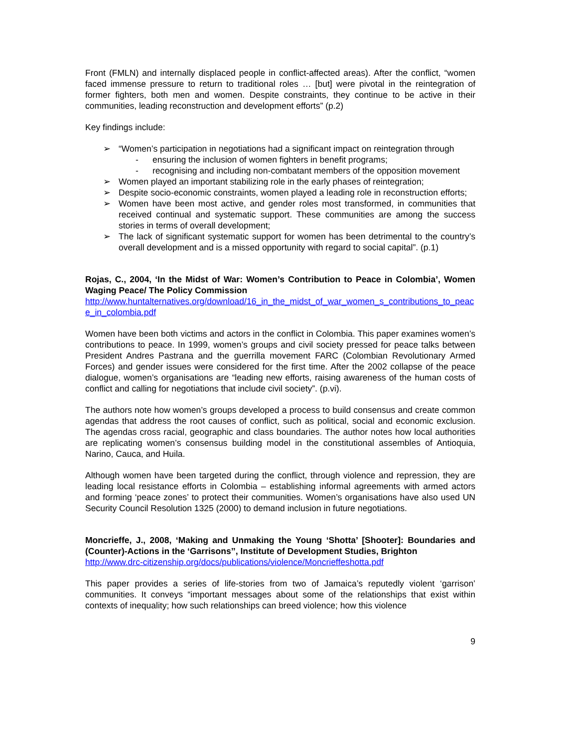Front (FMLN) and internally displaced people in conflict-affected areas). After the conflict, “women faced immense pressure to return to traditional roles … [but] were pivotal in the reintegration of former fighters, both men and women. Despite constraints, they continue to be active in their communities, leading reconstruction and development efforts” (p.2)
Key findings include:
➢ “Women’s participation in negotiations had a significant impact on reintegration through
- ensuring the inclusion of women fighters in benefit programs;
- recognising and including non-combatant members of the opposition movement
➢ Women played an important stabilizing role in the early phases of reintegration;
➢ Despite socio-economic constraints, women played a leading role in reconstruction efforts;
➢ Women have been most active, and gender roles most transformed, in communities that received continual and systematic support. These communities are among the success stories in terms of overall development;
➢ The lack of significant systematic support for women has been detrimental to the country’s overall development and is a missed opportunity with regard to social capital”. (p.1)
Rojas, C., 2004, ‘In the Midst of War: Women’s Contribution to Peace in Colombia’, Women Waging Peace/ The Policy Commission
http://www.huntalternatives.org/download/16_in_the_midst_of_war_women_s_contributions_to_peace_in_colombia.pdf
Women have been both victims and actors in the conflict in Colombia. This paper examines women’s contributions to peace. In 1999, women’s groups and civil society pressed for peace talks between President Andres Pastrana and the guerrilla movement FARC (Colombian Revolutionary Armed Forces) and gender issues were considered for the first time. After the 2002 collapse of the peace dialogue, women’s organisations are “leading new efforts, raising awareness of the human costs of conflict and calling for negotiations that include civil society”. (p.vi).
The authors note how women’s groups developed a process to build consensus and create common agendas that address the root causes of conflict, such as political, social and economic exclusion. The agendas cross racial, geographic and class boundaries. The author notes how local authorities are replicating women’s consensus building model in the constitutional assembles of Antioquia, Narino, Cauca, and Huila.
Although women have been targeted during the conflict, through violence and repression, they are leading local resistance efforts in Colombia – establishing informal agreements with armed actors and forming ‘peace zones’ to protect their communities. Women’s organisations have also used UN Security Council Resolution 1325 (2000) to demand inclusion in future negotiations.
Moncrieffe, J., 2008, ‘Making and Unmaking the Young ‘Shotta’ [Shooter]: Boundaries and (Counter)-Actions in the ‘Garrisons’’, Institute of Development Studies, Brighton
http://www.drc-citizenship.org/docs/publications/violence/Moncrieffeshotta.pdf
This paper provides a series of life-stories from two of Jamaica’s reputedly violent ‘garrison’ communities. It conveys “important messages about some of the relationships that exist within contexts of inequality; how such relationships can breed violence; how this violence
9